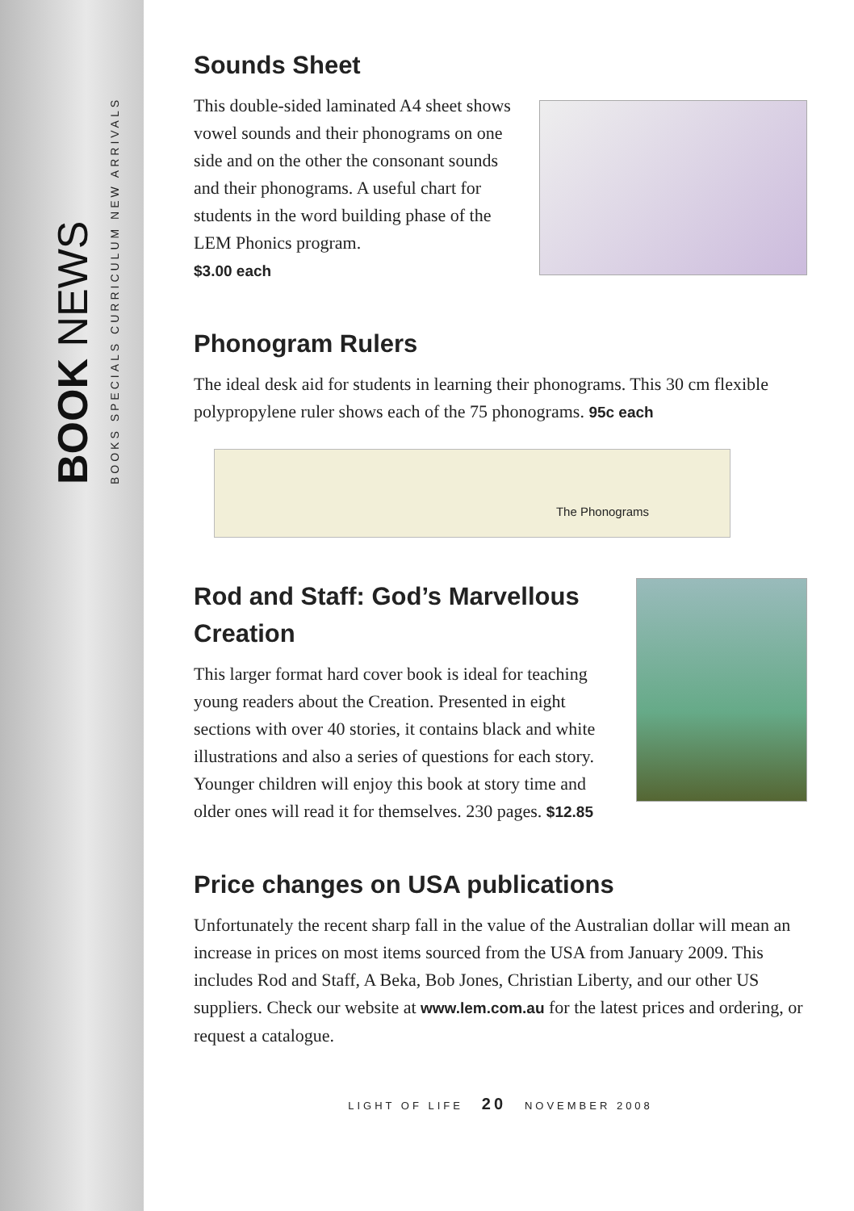BOOK NEWS
BOOKS SPECIALS CURRICULUM NEW ARRIVALS
Sounds Sheet
This double-sided laminated A4 sheet shows vowel sounds and their phonograms on one side and on the other the consonant sounds and their phonograms. A useful chart for students in the word building phase of the LEM Phonics program.
$3.00 each
Phonogram Rulers
The ideal desk aid for students in learning their phonograms. This 30 cm flexible polypropylene ruler shows each of the 75 phonograms. 95c each
The Phonograms
Rod and Staff: God’s Marvellous Creation
This larger format hard cover book is ideal for teaching young readers about the Creation. Presented in eight sections with over 40 stories, it contains black and white illustrations and also a series of questions for each story. Younger children will enjoy this book at story time and older ones will read it for themselves. 230 pages. $12.85
Price changes on USA publications
Unfortunately the recent sharp fall in the value of the Australian dollar will mean an increase in prices on most items sourced from the USA from January 2009. This includes Rod and Staff, A Beka, Bob Jones, Christian Liberty, and our other US suppliers. Check our website at www.lem.com.au for the latest prices and ordering, or request a catalogue.
LIGHT OF LIFE 20 NOVEMBER 2008